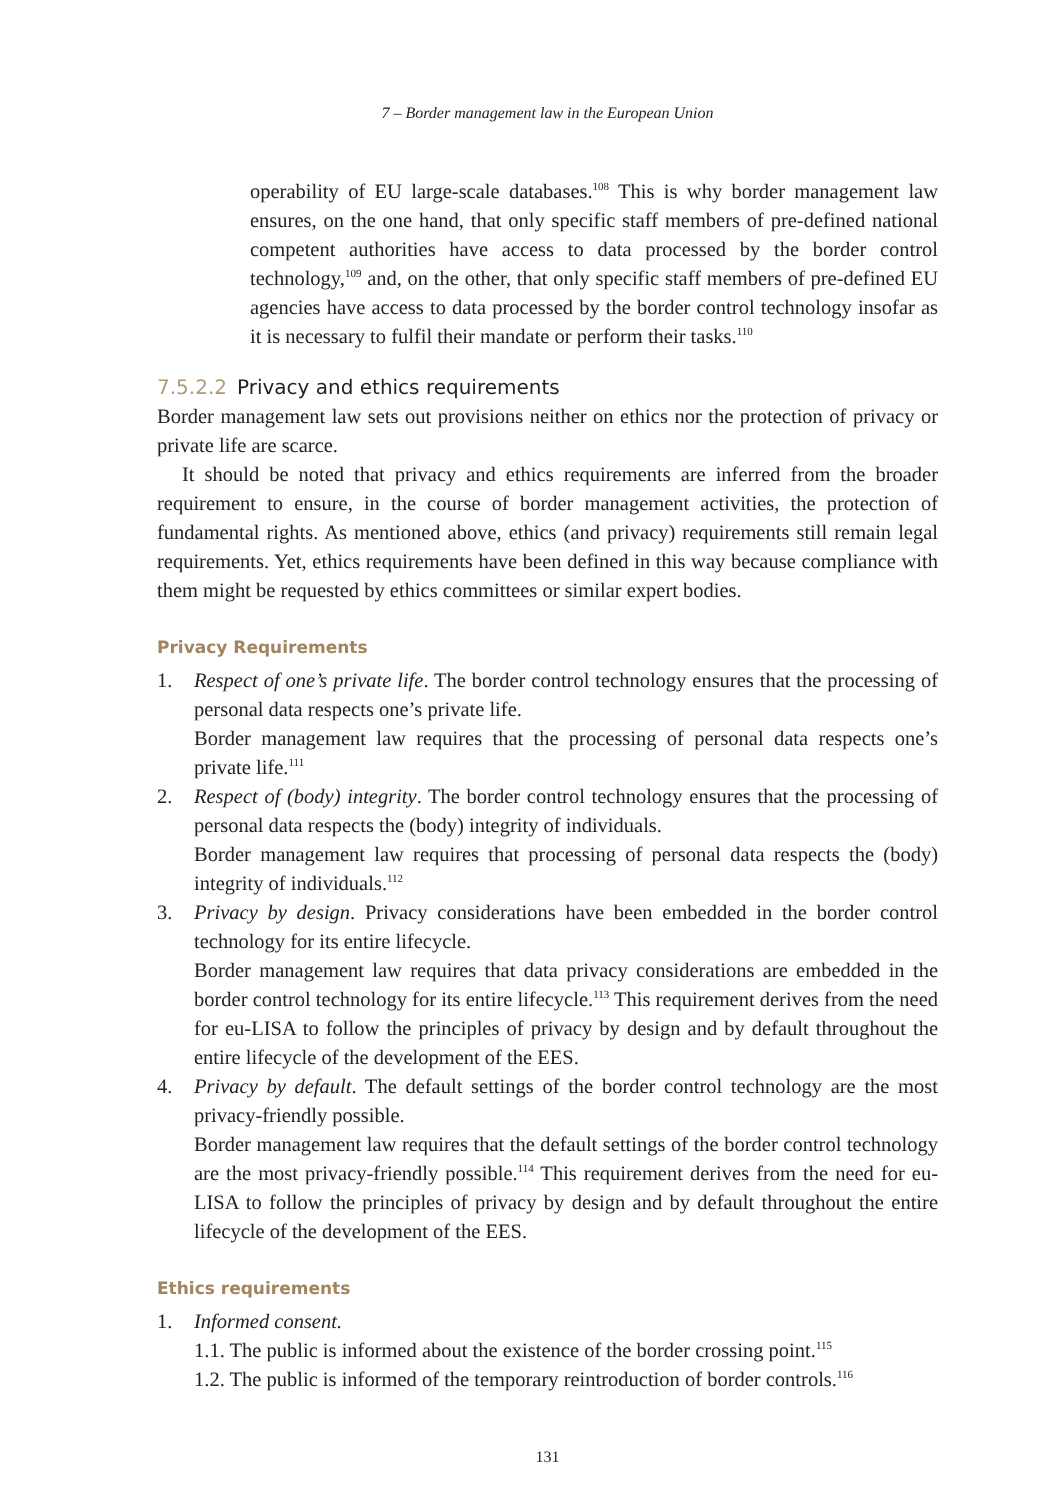7 – Border management law in the European Union
operability of EU large-scale databases.<sup>108</sup> This is why border management law ensures, on the one hand, that only specific staff members of pre-defined national competent authorities have access to data processed by the border control technology,<sup>109</sup> and, on the other, that only specific staff members of pre-defined EU agencies have access to data processed by the border control technology insofar as it is necessary to fulfil their mandate or perform their tasks.<sup>110</sup>
7.5.2.2 Privacy and ethics requirements
Border management law sets out provisions neither on ethics nor the protection of privacy or private life are scarce.
It should be noted that privacy and ethics requirements are inferred from the broader requirement to ensure, in the course of border management activities, the protection of fundamental rights. As mentioned above, ethics (and privacy) requirements still remain legal requirements. Yet, ethics requirements have been defined in this way because compliance with them might be requested by ethics committees or similar expert bodies.
Privacy Requirements
1. Respect of one’s private life. The border control technology ensures that the processing of personal data respects one’s private life.
Border management law requires that the processing of personal data respects one’s private life.<sup>111</sup>
2. Respect of (body) integrity. The border control technology ensures that the processing of personal data respects the (body) integrity of individuals.
Border management law requires that processing of personal data respects the (body) integrity of individuals.<sup>112</sup>
3. Privacy by design. Privacy considerations have been embedded in the border control technology for its entire lifecycle.
Border management law requires that data privacy considerations are embedded in the border control technology for its entire lifecycle.<sup>113</sup> This requirement derives from the need for eu-LISA to follow the principles of privacy by design and by default throughout the entire lifecycle of the development of the EES.
4. Privacy by default. The default settings of the border control technology are the most privacy-friendly possible.
Border management law requires that the default settings of the border control technology are the most privacy-friendly possible.<sup>114</sup> This requirement derives from the need for eu-LISA to follow the principles of privacy by design and by default throughout the entire lifecycle of the development of the EES.
Ethics requirements
1. Informed consent.
1.1. The public is informed about the existence of the border crossing point.<sup>115</sup>
1.2. The public is informed of the temporary reintroduction of border controls.<sup>116</sup>
131